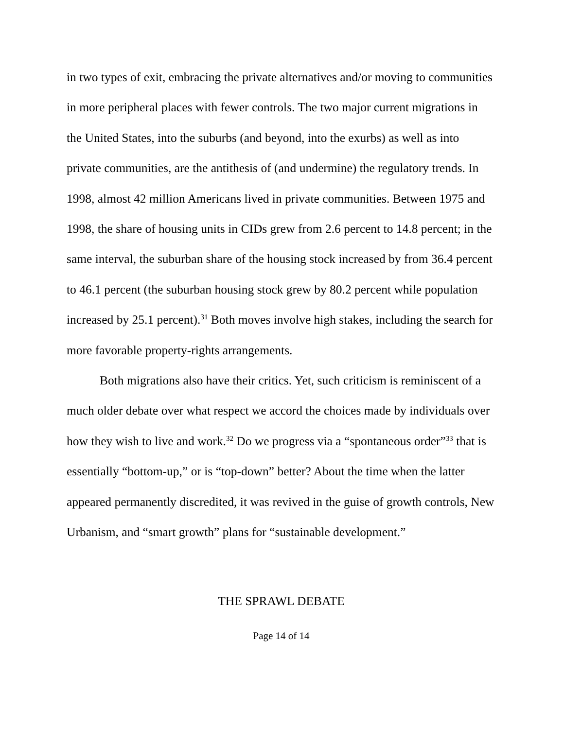in two types of exit, embracing the private alternatives and/or moving to communities in more peripheral places with fewer controls. The two major current migrations in the United States, into the suburbs (and beyond, into the exurbs) as well as into private communities, are the antithesis of (and undermine) the regulatory trends. In 1998, almost 42 million Americans lived in private communities. Between 1975 and 1998, the share of housing units in CIDs grew from 2.6 percent to 14.8 percent; in the same interval, the suburban share of the housing stock increased by from 36.4 percent to 46.1 percent (the suburban housing stock grew by 80.2 percent while population increased by 25.1 percent).<sup>31</sup> Both moves involve high stakes, including the search for more favorable property-rights arrangements.
Both migrations also have their critics. Yet, such criticism is reminiscent of a much older debate over what respect we accord the choices made by individuals over how they wish to live and work.<sup>32</sup> Do we progress via a “spontaneous order”<sup>33</sup> that is essentially “bottom-up,” or is “top-down” better? About the time when the latter appeared permanently discredited, it was revived in the guise of growth controls, New Urbanism, and “smart growth” plans for “sustainable development.”
THE SPRAWL DEBATE
Page 14 of 14